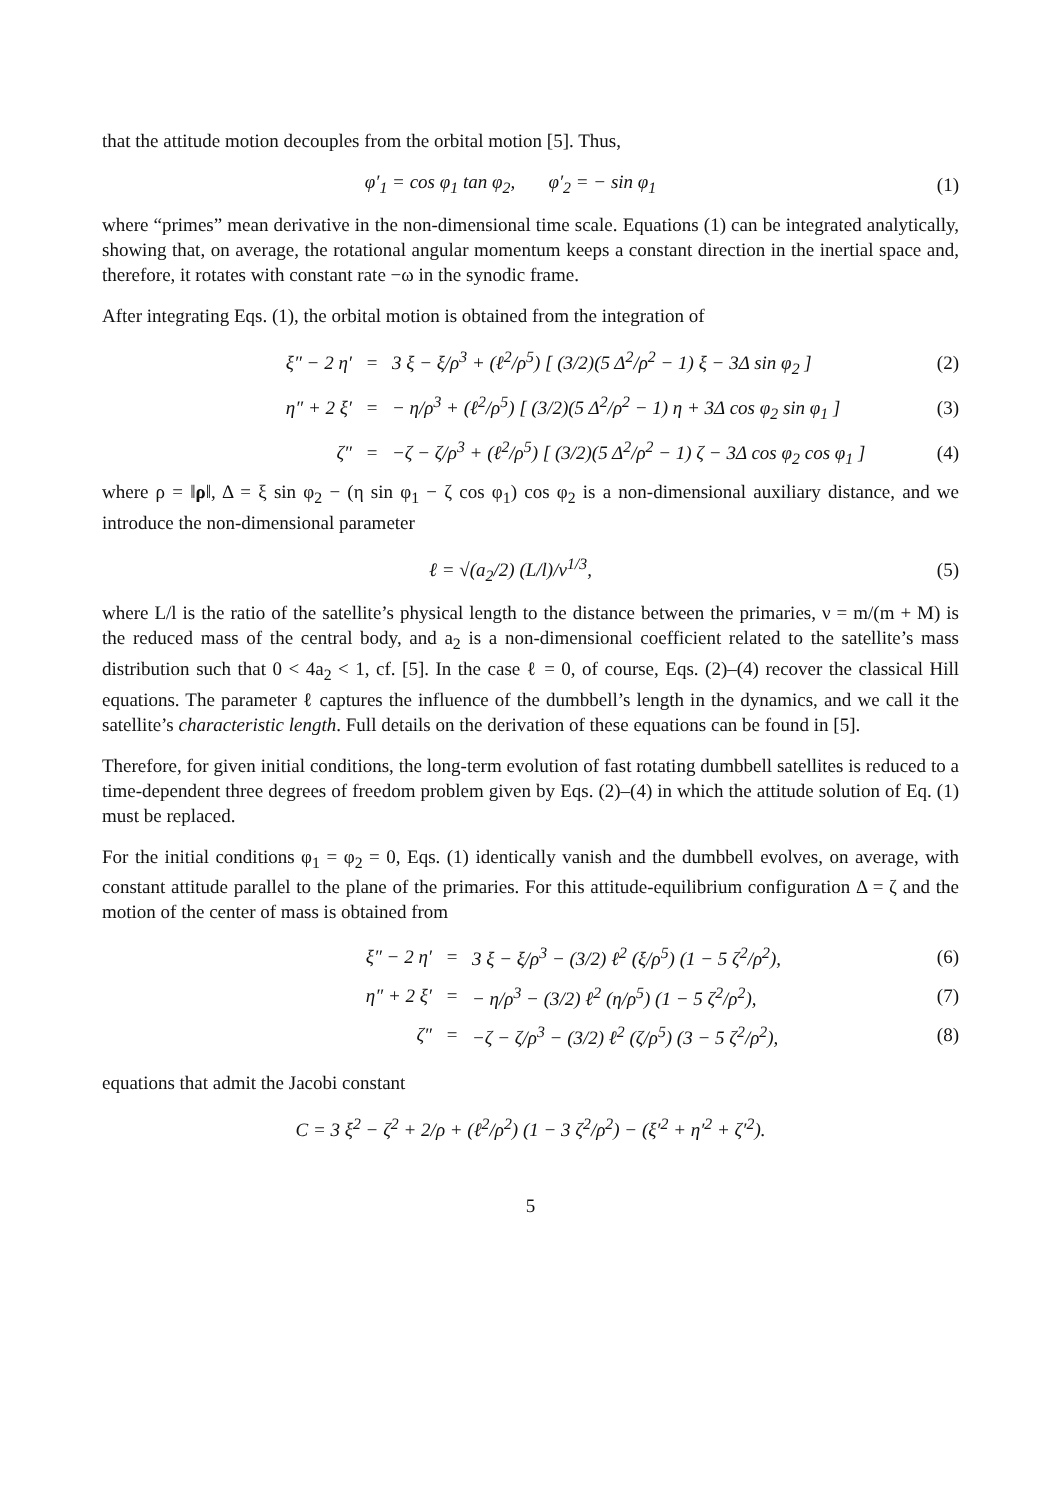that the attitude motion decouples from the orbital motion [5]. Thus,
φ′<sub>1</sub> = cos φ<sub>1</sub> tan φ<sub>2</sub>, φ′<sub>2</sub> = − sin φ<sub>1</sub>
(1)
where “primes” mean derivative in the non-dimensional time scale. Equations (1) can be integrated analytically, showing that, on average, the rotational angular momentum keeps a constant direction in the inertial space and, therefore, it rotates with constant rate −ω in the synodic frame.
After integrating Eqs. (1), the orbital motion is obtained from the integration of
ξ″ − 2 η′ =
3 ξ − ξ/ρ<sup>3</sup> + (ℓ<sup>2</sup>/ρ<sup>5</sup>) [ (3/2)(5 Δ<sup>2</sup>/ρ<sup>2</sup> − 1) ξ − 3Δ sin φ<sub>2</sub> ]
(2)
η″ + 2 ξ′ =
− η/ρ<sup>3</sup> + (ℓ<sup>2</sup>/ρ<sup>5</sup>) [ (3/2)(5 Δ<sup>2</sup>/ρ<sup>2</sup> − 1) η + 3Δ cos φ<sub>2</sub> sin φ<sub>1</sub> ]
(3)
ζ″ =
−ζ − ζ/ρ<sup>3</sup> + (ℓ<sup>2</sup>/ρ<sup>5</sup>) [ (3/2)(5 Δ<sup>2</sup>/ρ<sup>2</sup> − 1) ζ − 3Δ cos φ<sub>2</sub> cos φ<sub>1</sub> ]
(4)
where ρ = ‖ρ‖, Δ = ξ sin φ<sub>2</sub> − (η sin φ<sub>1</sub> − ζ cos φ<sub>1</sub>) cos φ<sub>2</sub> is a non-dimensional auxiliary distance, and we introduce the non-dimensional parameter
ℓ = √(a<sub>2</sub>/2) (L/l)/ν<sup>1/3</sup>, (5)
where L/l is the ratio of the satellite’s physical length to the distance between the primaries, ν = m/(m + M) is the reduced mass of the central body, and a<sub>2</sub> is a non-dimensional coefficient related to the satellite’s mass distribution such that 0 < 4a<sub>2</sub> < 1, cf. [5]. In the case ℓ = 0, of course, Eqs. (2)–(4) recover the classical Hill equations. The parameter ℓ captures the influence of the dumbbell’s length in the dynamics, and we call it the satellite’s characteristic length. Full details on the derivation of these equations can be found in [5].
Therefore, for given initial conditions, the long-term evolution of fast rotating dumbbell satellites is reduced to a time-dependent three degrees of freedom problem given by Eqs. (2)–(4) in which the attitude solution of Eq. (1) must be replaced.
For the initial conditions φ<sub>1</sub> = φ<sub>2</sub> = 0, Eqs. (1) identically vanish and the dumbbell evolves, on average, with constant attitude parallel to the plane of the primaries. For this attitude-equilibrium configuration Δ = ζ and the motion of the center of mass is obtained from
ξ″ − 2 η′ =
3 ξ − ξ/ρ<sup>3</sup> − (3/2) ℓ<sup>2</sup> (ξ/ρ<sup>5</sup>) (1 − 5 ζ<sup>2</sup>/ρ<sup>2</sup>),
(6)
η″ + 2 ξ′ =
− η/ρ<sup>3</sup> − (3/2) ℓ<sup>2</sup> (η/ρ<sup>5</sup>) (1 − 5 ζ<sup>2</sup>/ρ<sup>2</sup>),
(7)
ζ″ =
−ζ − ζ/ρ<sup>3</sup> − (3/2) ℓ<sup>2</sup> (ζ/ρ<sup>5</sup>) (3 − 5 ζ<sup>2</sup>/ρ<sup>2</sup>),
(8)
equations that admit the Jacobi constant
C = 3 ξ<sup>2</sup> − ζ<sup>2</sup> + 2/ρ + (ℓ<sup>2</sup>/ρ<sup>2</sup>) (1 − 3 ζ<sup>2</sup>/ρ<sup>2</sup>) − (ξ′<sup>2</sup> + η′<sup>2</sup> + ζ′<sup>2</sup>).
5